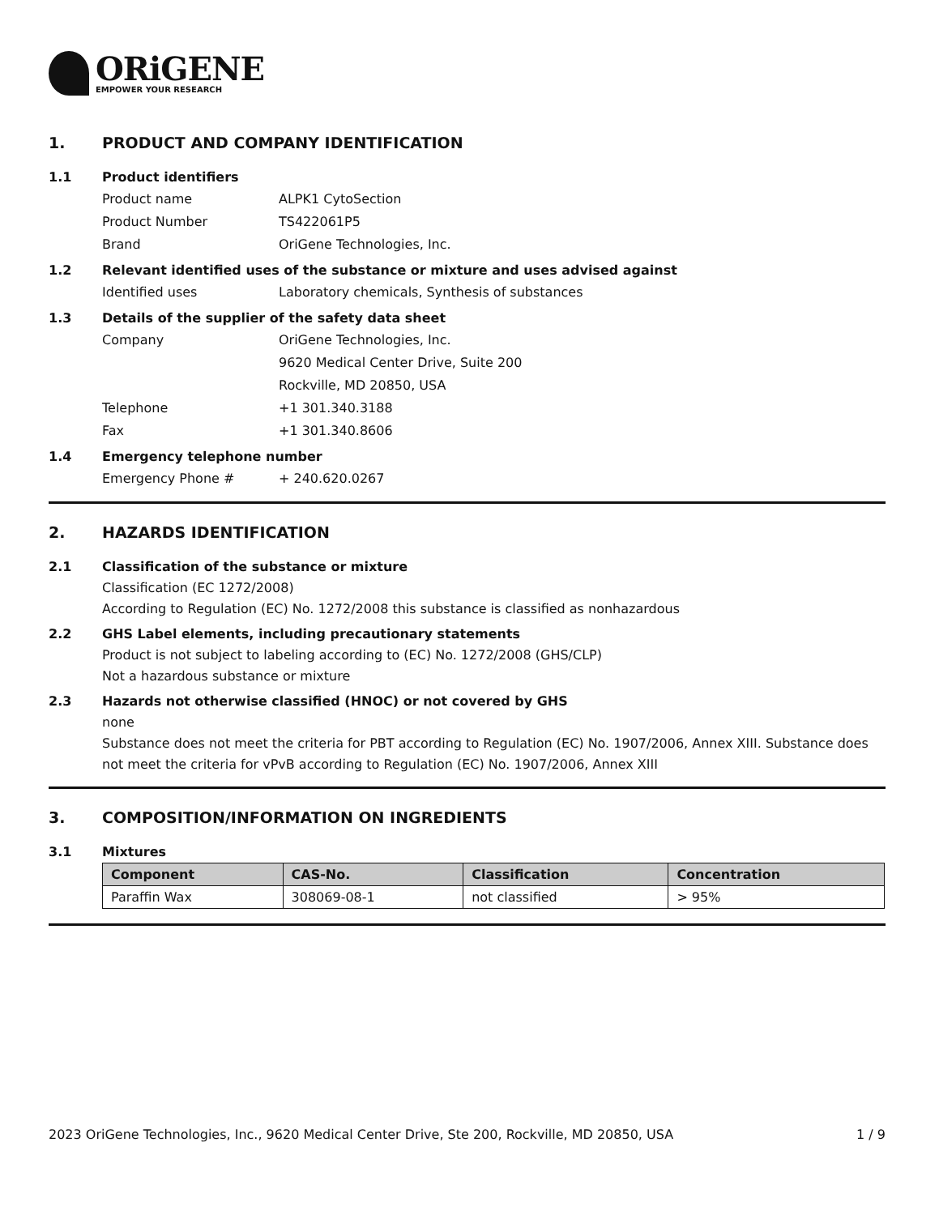ORiGENE
EMPOWER YOUR RESEARCH
1. PRODUCT AND COMPANY IDENTIFICATION
1.1 Product identifiers
Product name ALPK1 CytoSection
Product Number TS422061P5
Brand OriGene Technologies, Inc.
1.2 Relevant identified uses of the substance or mixture and uses advised against
Identified uses Laboratory chemicals, Synthesis of substances
1.3 Details of the supplier of the safety data sheet
Company OriGene Technologies, Inc.
9620 Medical Center Drive, Suite 200
Rockville, MD 20850, USA
Telephone +1 301.340.3188
Fax +1 301.340.8606
1.4 Emergency telephone number
Emergency Phone # + 240.620.0267
2. HAZARDS IDENTIFICATION
2.1 Classification of the substance or mixture
Classification (EC 1272/2008)
According to Regulation (EC) No. 1272/2008 this substance is classified as nonhazardous
2.2 GHS Label elements, including precautionary statements
Product is not subject to labeling according to (EC) No. 1272/2008 (GHS/CLP)
Not a hazardous substance or mixture
2.3 Hazards not otherwise classified (HNOC) or not covered by GHS
none
Substance does not meet the criteria for PBT according to Regulation (EC) No. 1907/2006, Annex XIII. Substance does not meet the criteria for vPvB according to Regulation (EC) No. 1907/2006, Annex XIII
3. COMPOSITION/INFORMATION ON INGREDIENTS
3.1 Mixtures
| Component | CAS-No. | Classification | Concentration |
| --- | --- | --- | --- |
| Paraffin Wax | 308069-08-1 | not classified | > 95% |
2023 OriGene Technologies, Inc., 9620 Medical Center Drive, Ste 200, Rockville, MD 20850, USA 1 / 9